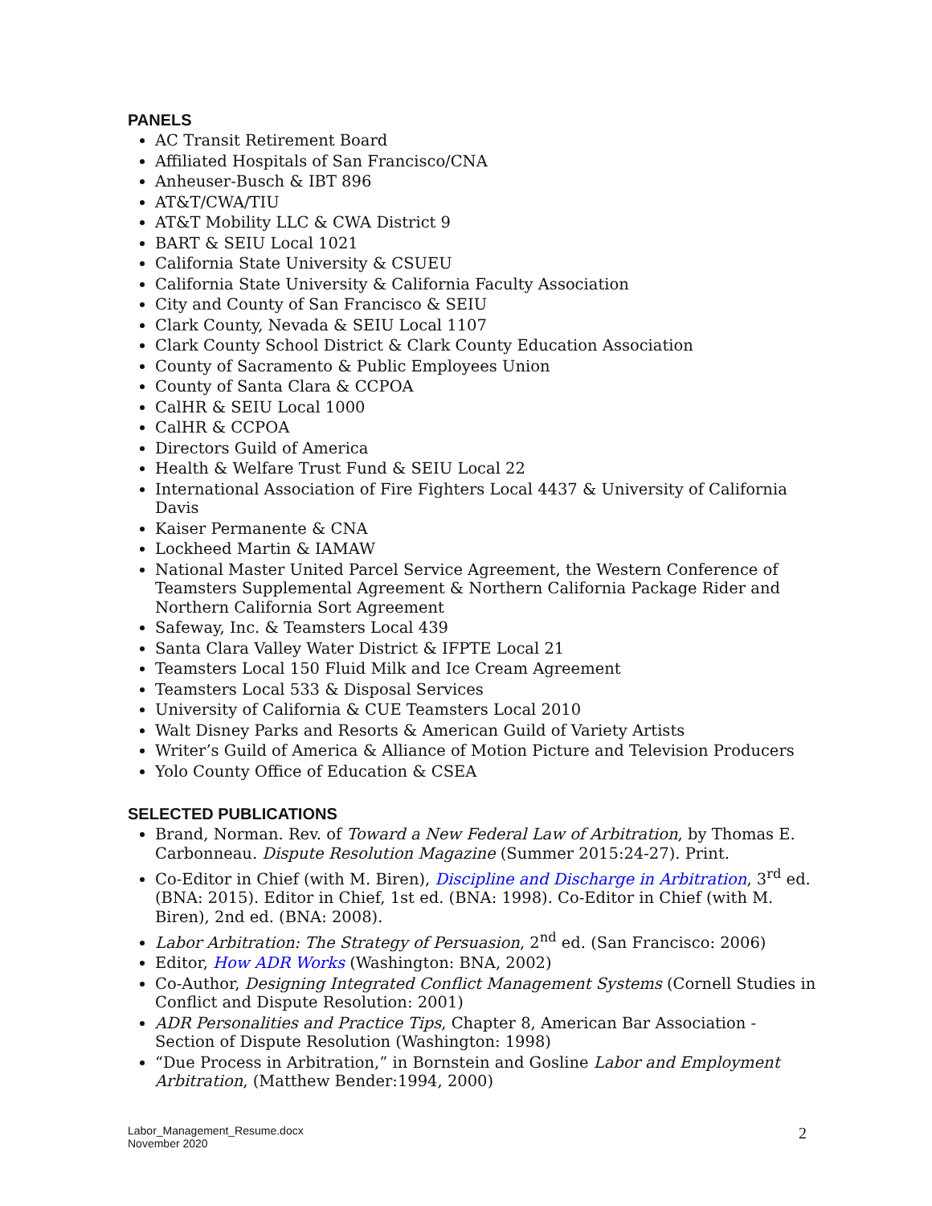PANELS
AC Transit Retirement Board
Affiliated Hospitals of San Francisco/CNA
Anheuser-Busch & IBT 896
AT&T/CWA/TIU
AT&T Mobility LLC & CWA District 9
BART & SEIU Local 1021
California State University & CSUEU
California State University & California Faculty Association
City and County of San Francisco & SEIU
Clark County, Nevada & SEIU Local 1107
Clark County School District & Clark County Education Association
County of Sacramento & Public Employees Union
County of Santa Clara & CCPOA
CalHR & SEIU Local 1000
CalHR & CCPOA
Directors Guild of America
Health & Welfare Trust Fund & SEIU Local 22
International Association of Fire Fighters Local 4437 & University of California Davis
Kaiser Permanente & CNA
Lockheed Martin & IAMAW
National Master United Parcel Service Agreement, the Western Conference of Teamsters Supplemental Agreement & Northern California Package Rider and Northern California Sort Agreement
Safeway, Inc. & Teamsters Local 439
Santa Clara Valley Water District & IFPTE Local 21
Teamsters Local 150 Fluid Milk and Ice Cream Agreement
Teamsters Local 533 & Disposal Services
University of California & CUE Teamsters Local 2010
Walt Disney Parks and Resorts & American Guild of Variety Artists
Writer’s Guild of America & Alliance of Motion Picture and Television Producers
Yolo County Office of Education & CSEA
SELECTED PUBLICATIONS
Brand, Norman. Rev. of Toward a New Federal Law of Arbitration, by Thomas E. Carbonneau. Dispute Resolution Magazine (Summer 2015:24-27). Print.
Co-Editor in Chief (with M. Biren), Discipline and Discharge in Arbitration, 3<sup>rd</sup> ed. (BNA: 2015). Editor in Chief, 1st ed. (BNA: 1998). Co-Editor in Chief (with M. Biren), 2nd ed. (BNA: 2008).
Labor Arbitration: The Strategy of Persuasion, 2<sup>nd</sup> ed. (San Francisco: 2006)
Editor, How ADR Works (Washington: BNA, 2002)
Co-Author, Designing Integrated Conflict Management Systems (Cornell Studies in Conflict and Dispute Resolution: 2001)
ADR Personalities and Practice Tips, Chapter 8, American Bar Association - Section of Dispute Resolution (Washington: 1998)
“Due Process in Arbitration,” in Bornstein and Gosline Labor and Employment Arbitration, (Matthew Bender:1994, 2000)
Labor_Management_Resume.docx
November 2020
2